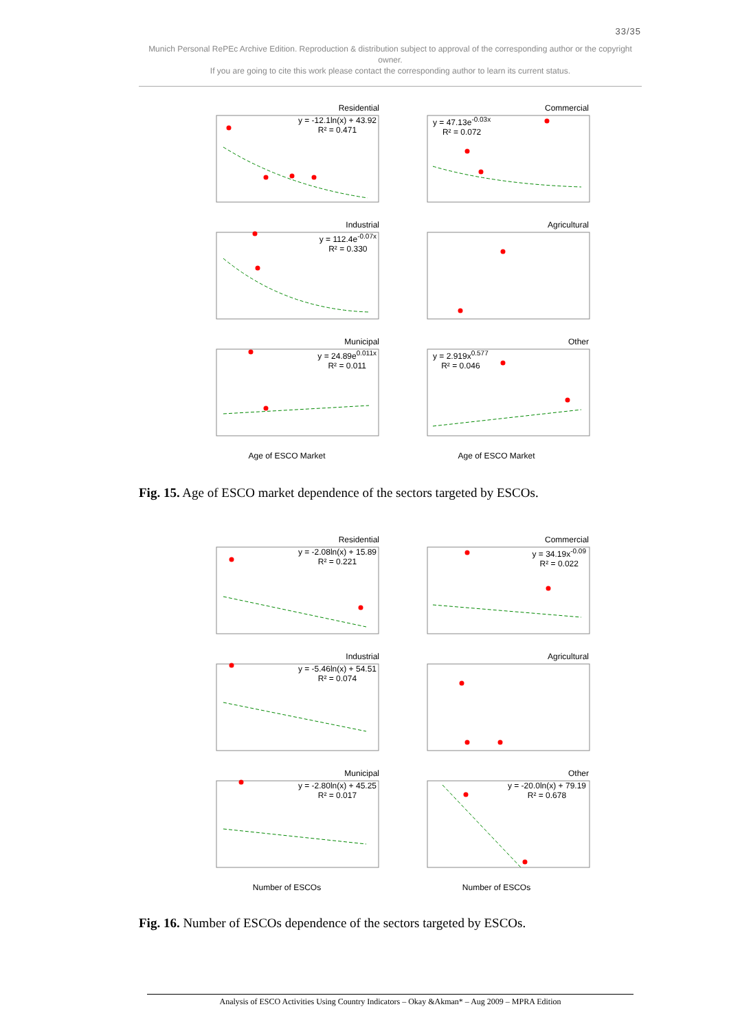33/35
Munich Personal RePEc Archive Edition. Reproduction & distribution subject to approval of the corresponding author or the copyright owner.
If you are going to cite this work please contact the corresponding author to learn its current status.
Residential
y = -12.1ln(x) + 43.92
R² = 0.471
Commercial
y = 47.13e<sup>-0.03x</sup>
R² = 0.072
Industrial
y = 112.4e<sup>-0.07x</sup>
R² = 0.330
Agricultural
Municipal
y = 24.89e<sup>0.011x</sup>
R² = 0.011
Other
y = 2.919x<sup>0.577</sup>
R² = 0.046
Age of ESCO Market Age of ESCO Market
Fig. 15. Age of ESCO market dependence of the sectors targeted by ESCOs.
Residential
y = -2.08ln(x) + 15.89
R² = 0.221
Commercial
y = 34.19x<sup>-0.09</sup>
R² = 0.022
Industrial
y = -5.46ln(x) + 54.51
R² = 0.074
Agricultural
Municipal
y = -2.80ln(x) + 45.25
R² = 0.017
Other
y = -20.0ln(x) + 79.19
R² = 0.678
Number of ESCOs Number of ESCOs
Fig. 16. Number of ESCOs dependence of the sectors targeted by ESCOs.
Analysis of ESCO Activities Using Country Indicators – Okay &Akman* – Aug 2009 – MPRA Edition